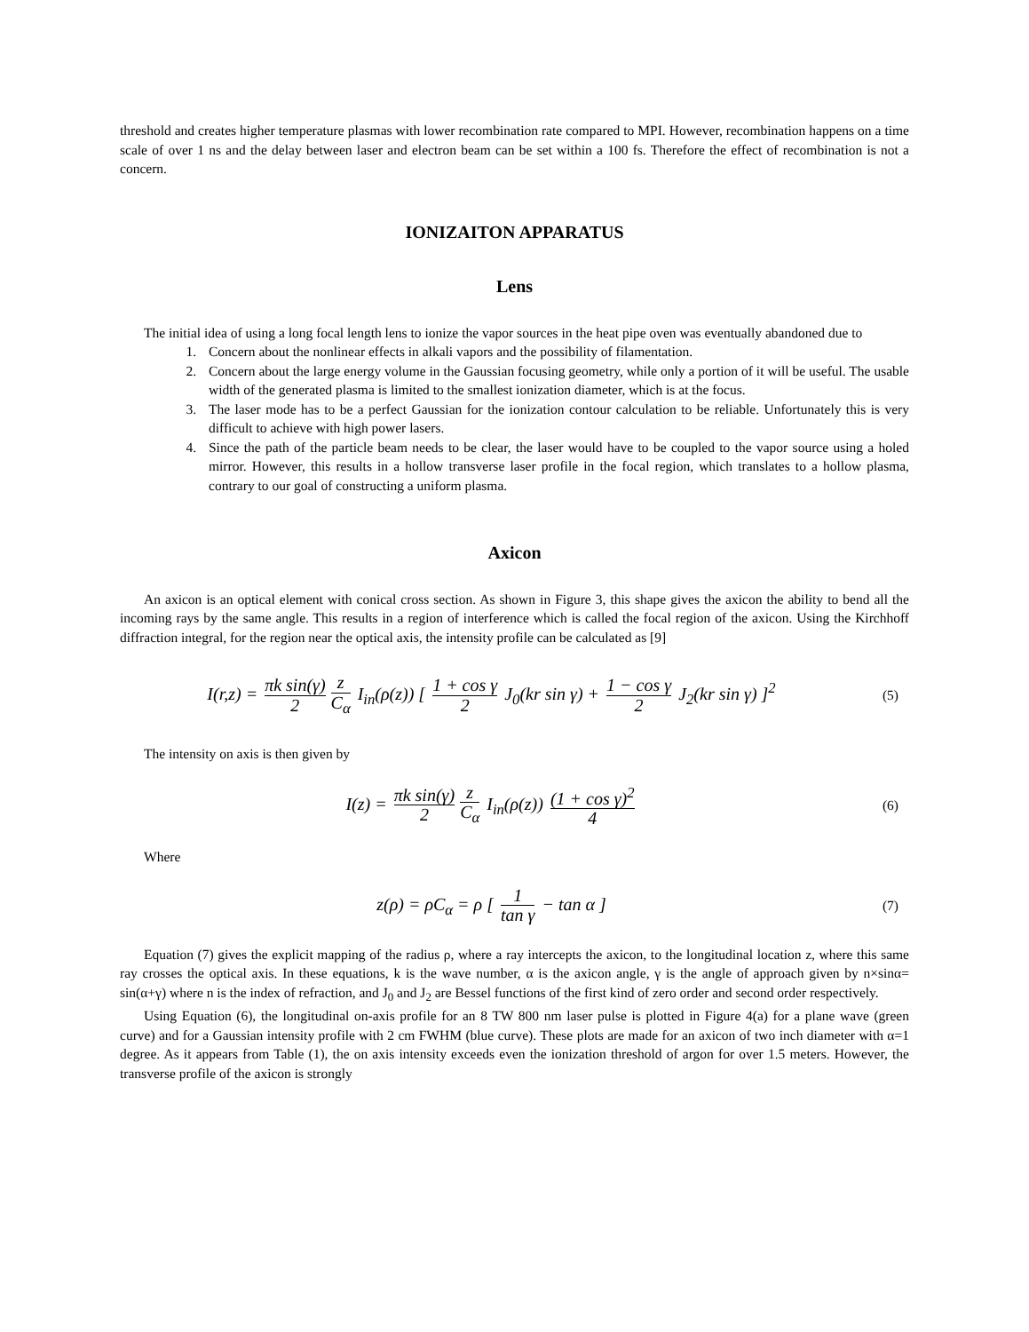threshold and creates higher temperature plasmas with lower recombination rate compared to MPI. However, recombination happens on a time scale of over 1 ns and the delay between laser and electron beam can be set within a 100 fs. Therefore the effect of recombination is not a concern.
IONIZAITON APPARATUS
Lens
The initial idea of using a long focal length lens to ionize the vapor sources in the heat pipe oven was eventually abandoned due to
1. Concern about the nonlinear effects in alkali vapors and the possibility of filamentation.
2. Concern about the large energy volume in the Gaussian focusing geometry, while only a portion of it will be useful. The usable width of the generated plasma is limited to the smallest ionization diameter, which is at the focus.
3. The laser mode has to be a perfect Gaussian for the ionization contour calculation to be reliable. Unfortunately this is very difficult to achieve with high power lasers.
4. Since the path of the particle beam needs to be clear, the laser would have to be coupled to the vapor source using a holed mirror. However, this results in a hollow transverse laser profile in the focal region, which translates to a hollow plasma, contrary to our goal of constructing a uniform plasma.
Axicon
An axicon is an optical element with conical cross section. As shown in Figure 3, this shape gives the axicon the ability to bend all the incoming rays by the same angle. This results in a region of interference which is called the focal region of the axicon. Using the Kirchhoff diffraction integral, for the region near the optical axis, the intensity profile can be calculated as [9]
I(r,z) = πk sin(γ) 2 z C<sub>α</sub> I<sub>in</sub>(ρ(z)) [ 1 + cos γ 2 J<sub>0</sub>(kr sin γ) + 1 − cos γ 2 J<sub>2</sub>(kr sin γ) ]<sup>2</sup>
(5)
The intensity on axis is then given by
I(z) = πk sin(γ) 2 z C<sub>α</sub> I<sub>in</sub>(ρ(z)) (1 + cos γ)<sup>2</sup> 4
(6)
Where
z(ρ) = ρC<sub>α</sub> = ρ [ 1 tan γ − tan α ]
(7)
Equation (7) gives the explicit mapping of the radius ρ, where a ray intercepts the axicon, to the longitudinal location z, where this same ray crosses the optical axis. In these equations, k is the wave number, α is the axicon angle, γ is the angle of approach given by n×sinα= sin(α+γ) where n is the index of refraction, and J<sub>0</sub> and J<sub>2</sub> are Bessel functions of the first kind of zero order and second order respectively.
Using Equation (6), the longitudinal on-axis profile for an 8 TW 800 nm laser pulse is plotted in Figure 4(a) for a plane wave (green curve) and for a Gaussian intensity profile with 2 cm FWHM (blue curve). These plots are made for an axicon of two inch diameter with α=1 degree. As it appears from Table (1), the on axis intensity exceeds even the ionization threshold of argon for over 1.5 meters. However, the transverse profile of the axicon is strongly